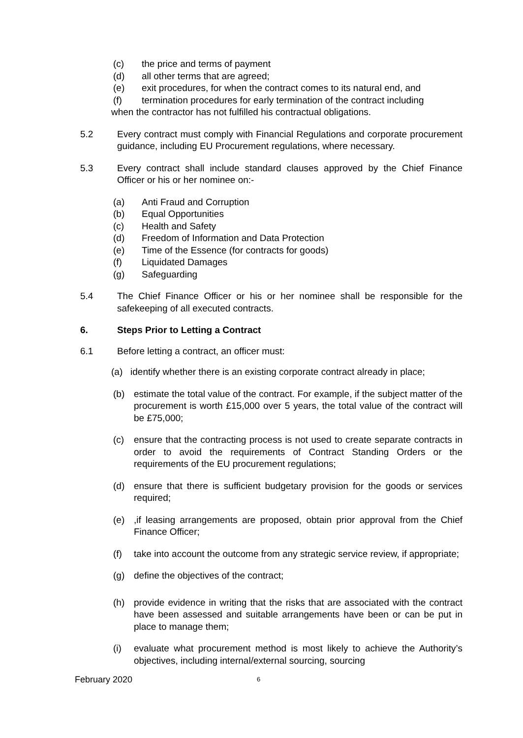(c) the price and terms of payment
(d) all other terms that are agreed;
(e) exit procedures, for when the contract comes to its natural end, and
(f) termination procedures for early termination of the contract including
when the contractor has not fulfilled his contractual obligations.
5.2 Every contract must comply with Financial Regulations and corporate procurement guidance, including EU Procurement regulations, where necessary.
5.3 Every contract shall include standard clauses approved by the Chief Finance Officer or his or her nominee on:-
(a) Anti Fraud and Corruption
(b) Equal Opportunities
(c) Health and Safety
(d) Freedom of Information and Data Protection
(e) Time of the Essence (for contracts for goods)
(f) Liquidated Damages
(g) Safeguarding
5.4 The Chief Finance Officer or his or her nominee shall be responsible for the safekeeping of all executed contracts.
6. Steps Prior to Letting a Contract
6.1 Before letting a contract, an officer must:
(a) identify whether there is an existing corporate contract already in place;
(b) estimate the total value of the contract. For example, if the subject matter of the procurement is worth £15,000 over 5 years, the total value of the contract will be £75,000;
(c) ensure that the contracting process is not used to create separate contracts in order to avoid the requirements of Contract Standing Orders or the requirements of the EU procurement regulations;
(d) ensure that there is sufficient budgetary provision for the goods or services required;
(e),if leasing arrangements are proposed, obtain prior approval from the Chief Finance Officer;
(f) take into account the outcome from any strategic service review, if appropriate;
(g) define the objectives of the contract;
(h) provide evidence in writing that the risks that are associated with the contract have been assessed and suitable arrangements have been or can be put in place to manage them;
(i) evaluate what procurement method is most likely to achieve the Authority’s objectives, including internal/external sourcing, sourcing
February 2020 6